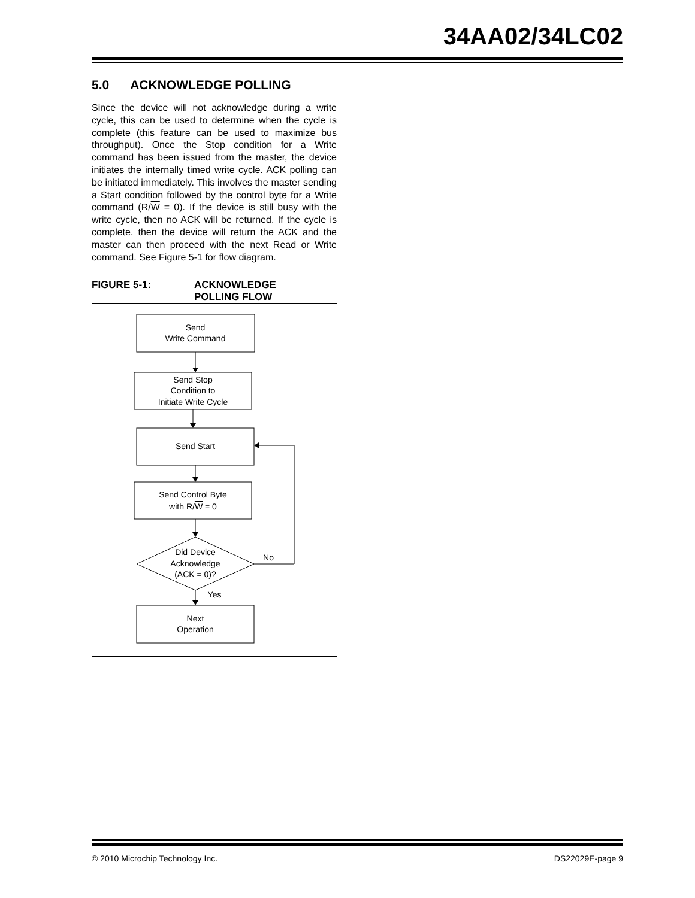34AA02/34LC02
5.0 ACKNOWLEDGE POLLING
Since the device will not acknowledge during a write cycle, this can be used to determine when the cycle is complete (this feature can be used to maximize bus throughput). Once the Stop condition for a Write command has been issued from the master, the device initiates the internally timed write cycle. ACK polling can be initiated immediately. This involves the master sending a Start condition followed by the control byte for a Write command (R/W = 0). If the device is still busy with the write cycle, then no ACK will be returned. If the cycle is complete, then the device will return the ACK and the master can then proceed with the next Read or Write command. See Figure 5-1 for flow diagram.
FIGURE 5-1: ACKNOWLEDGE
POLLING FLOW
Send
Write Command
Send Stop
Condition to
Initiate Write Cycle
Send Start
Send Control Byte
with R/W = 0
Did Device
Acknowledge
(ACK = 0)?
No
Yes
Next
Operation
© 2010 Microchip Technology Inc. DS22029E-page 9